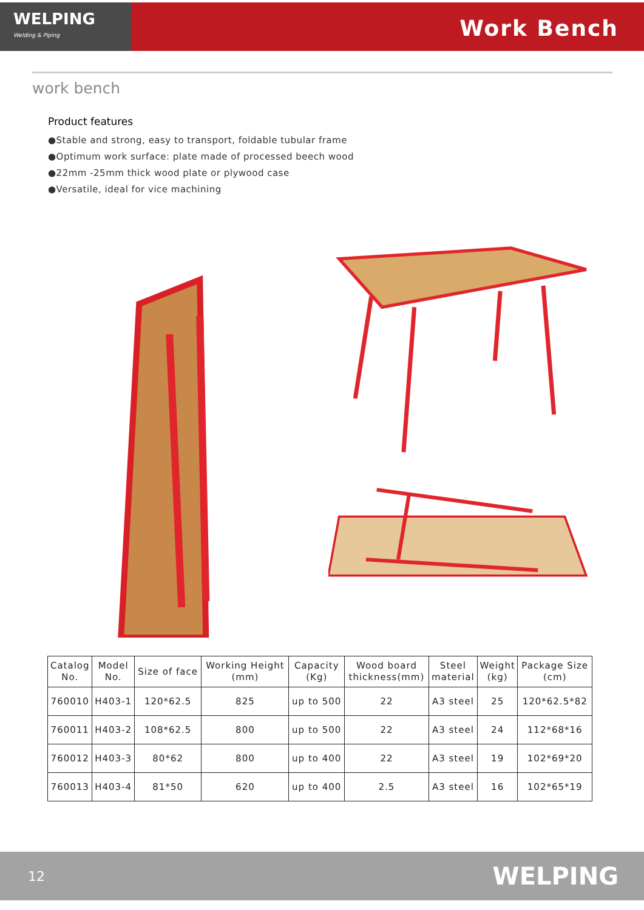WELPING
Welding & Piping
Work Bench
work bench
Product features
●Stable and strong, easy to transport, foldable tubular frame
●Optimum work surface: plate made of processed beech wood
●22mm -25mm thick wood plate or plywood case
●Versatile, ideal for vice machining
| Catalog No. | Model No. | Size of face | Working Height (mm) | Capacity (Kg) | Wood board thickness(mm) | Steel material | Weight (kg) | Package Size (cm) |
| --- | --- | --- | --- | --- | --- | --- | --- | --- |
| 760010 | H403-1 | 120*62.5 | 825 | up to 500 | 22 | A3 steel | 25 | 120*62.5*82 |
| 760011 | H403-2 | 108*62.5 | 800 | up to 500 | 22 | A3 steel | 24 | 112*68*16 |
| 760012 | H403-3 | 80*62 | 800 | up to 400 | 22 | A3 steel | 19 | 102*69*20 |
| 760013 | H403-4 | 81*50 | 620 | up to 400 | 2.5 | A3 steel | 16 | 102*65*19 |
12 WELPING